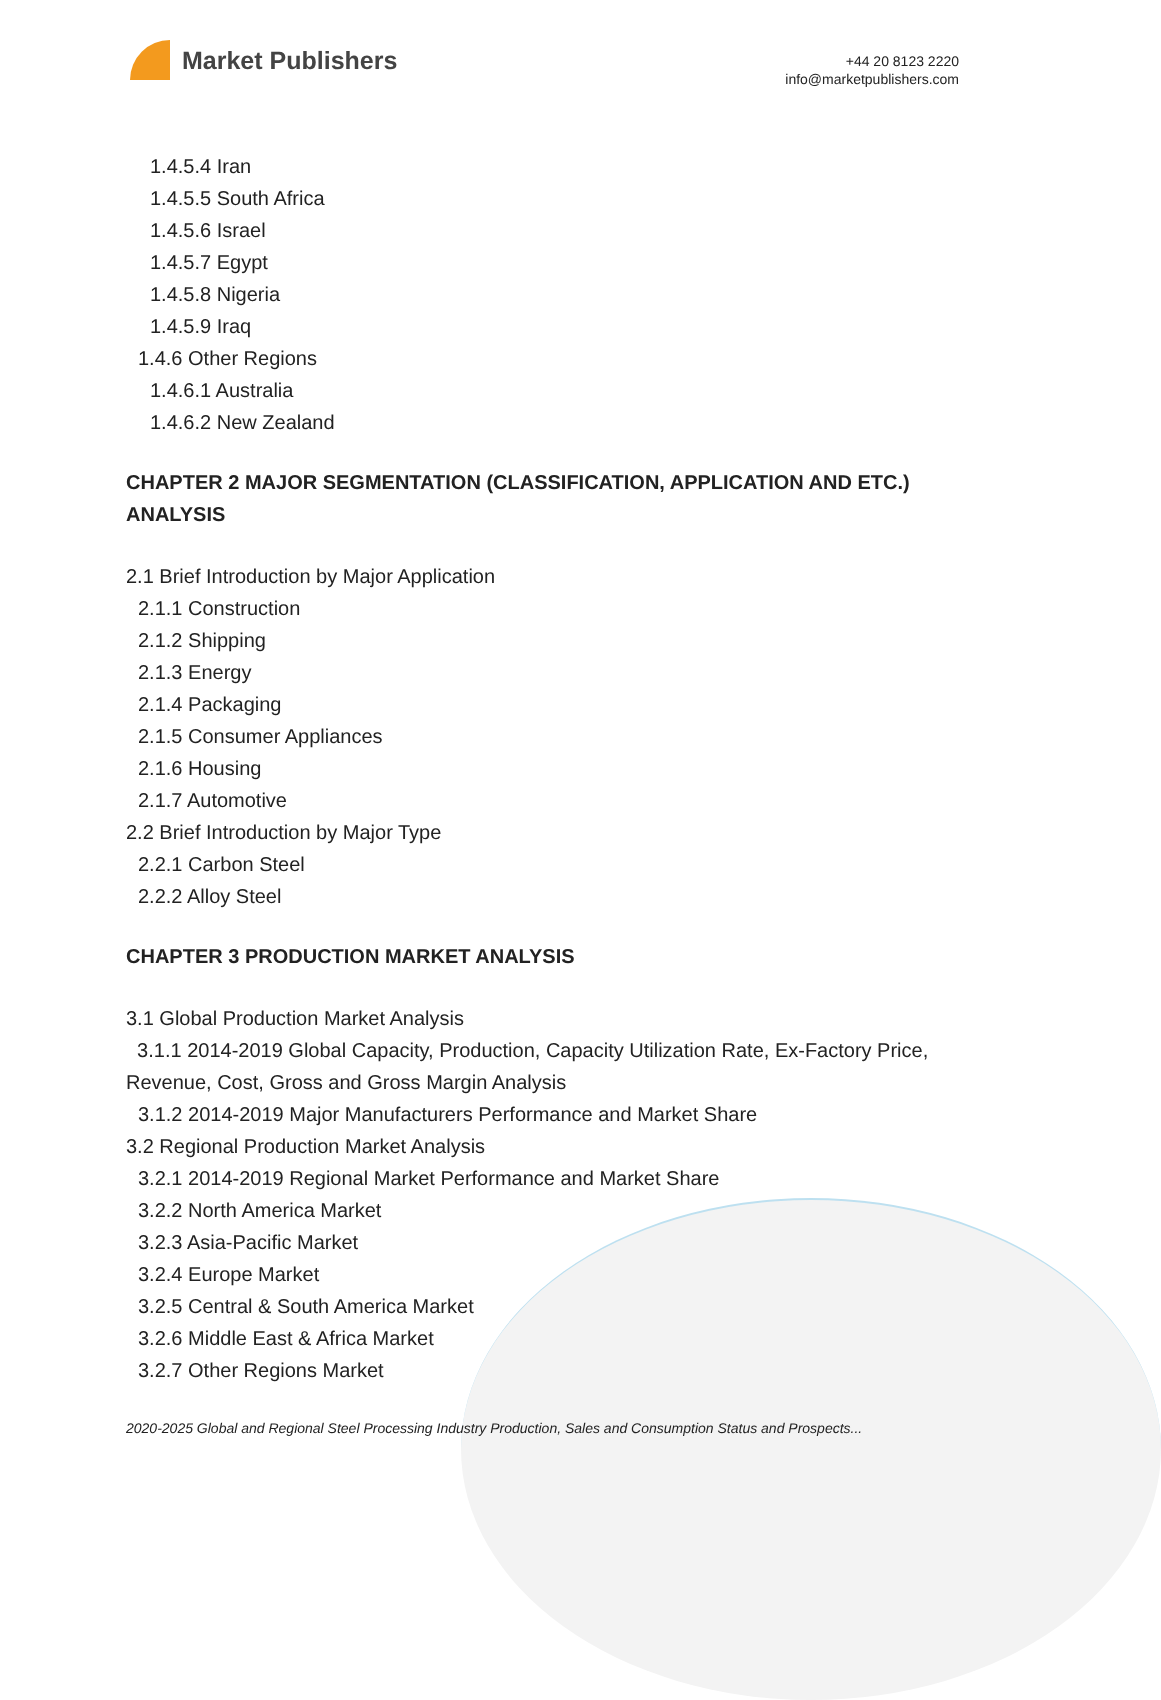Market Publishers
+44 20 8123 2220
info@marketpublishers.com
1.4.5.4 Iran
1.4.5.5 South Africa
1.4.5.6 Israel
1.4.5.7 Egypt
1.4.5.8 Nigeria
1.4.5.9 Iraq
1.4.6 Other Regions
1.4.6.1 Australia
1.4.6.2 New Zealand
CHAPTER 2 MAJOR SEGMENTATION (CLASSIFICATION, APPLICATION AND ETC.) ANALYSIS
2.1 Brief Introduction by Major Application
2.1.1 Construction
2.1.2 Shipping
2.1.3 Energy
2.1.4 Packaging
2.1.5 Consumer Appliances
2.1.6 Housing
2.1.7 Automotive
2.2 Brief Introduction by Major Type
2.2.1 Carbon Steel
2.2.2 Alloy Steel
CHAPTER 3 PRODUCTION MARKET ANALYSIS
3.1 Global Production Market Analysis
3.1.1 2014-2019 Global Capacity, Production, Capacity Utilization Rate, Ex-Factory Price, Revenue, Cost, Gross and Gross Margin Analysis
3.1.2 2014-2019 Major Manufacturers Performance and Market Share
3.2 Regional Production Market Analysis
3.2.1 2014-2019 Regional Market Performance and Market Share
3.2.2 North America Market
3.2.3 Asia-Pacific Market
3.2.4 Europe Market
3.2.5 Central & South America Market
3.2.6 Middle East & Africa Market
3.2.7 Other Regions Market
2020-2025 Global and Regional Steel Processing Industry Production, Sales and Consumption Status and Prospects...